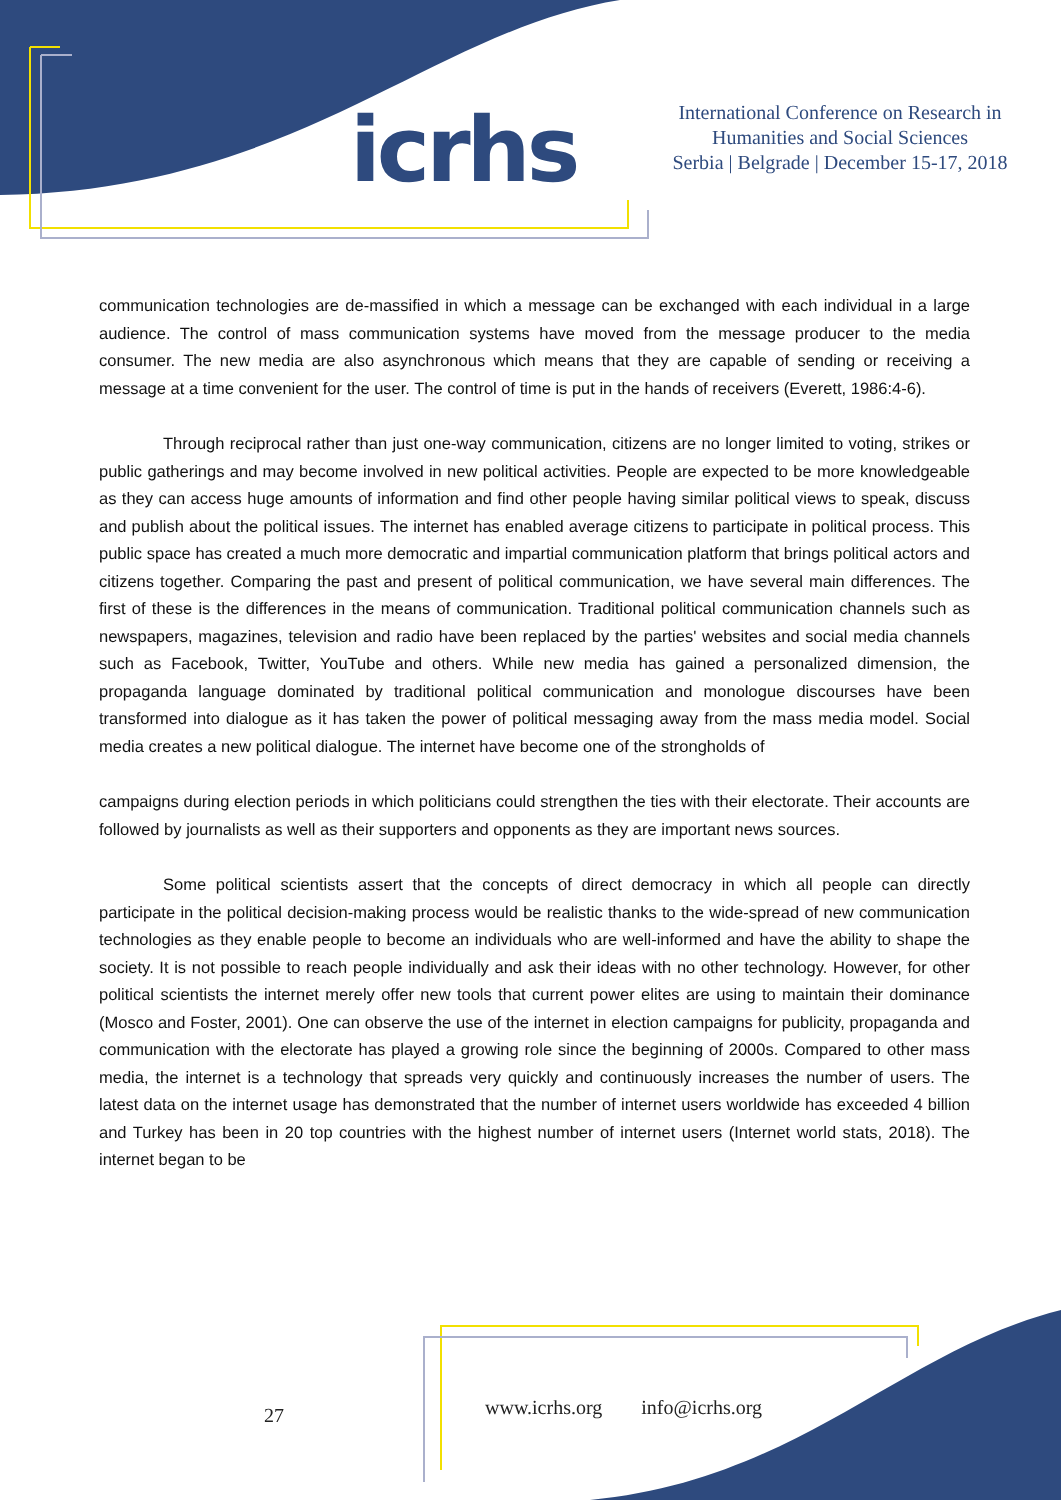icrhs
International Conference on Research in
Humanities and Social Sciences
Serbia | Belgrade | December 15-17, 2018
communication technologies are de-massified in which a message can be exchanged with each individual in a large audience. The control of mass communication systems have moved from the message producer to the media consumer. The new media are also asynchronous which means that they are capable of sending or receiving a message at a time convenient for the user. The control of time is put in the hands of receivers (Everett, 1986:4-6).
Through reciprocal rather than just one-way communication, citizens are no longer limited to voting, strikes or public gatherings and may become involved in new political activities. People are expected to be more knowledgeable as they can access huge amounts of information and find other people having similar political views to speak, discuss and publish about the political issues. The internet has enabled average citizens to participate in political process. This public space has created a much more democratic and impartial communication platform that brings political actors and citizens together. Comparing the past and present of political communication, we have several main differences. The first of these is the differences in the means of communication. Traditional political communication channels such as newspapers, magazines, television and radio have been replaced by the parties' websites and social media channels such as Facebook, Twitter, YouTube and others. While new media has gained a personalized dimension, the propaganda language dominated by traditional political communication and monologue discourses have been transformed into dialogue as it has taken the power of political messaging away from the mass media model. Social media creates a new political dialogue. The internet have become one of the strongholds of
campaigns during election periods in which politicians could strengthen the ties with their electorate. Their accounts are followed by journalists as well as their supporters and opponents as they are important news sources.
Some political scientists assert that the concepts of direct democracy in which all people can directly participate in the political decision-making process would be realistic thanks to the wide-spread of new communication technologies as they enable people to become an individuals who are well-informed and have the ability to shape the society. It is not possible to reach people individually and ask their ideas with no other technology. However, for other political scientists the internet merely offer new tools that current power elites are using to maintain their dominance (Mosco and Foster, 2001). One can observe the use of the internet in election campaigns for publicity, propaganda and communication with the electorate has played a growing role since the beginning of 2000s. Compared to other mass media, the internet is a technology that spreads very quickly and continuously increases the number of users. The latest data on the internet usage has demonstrated that the number of internet users worldwide has exceeded 4 billion and Turkey has been in 20 top countries with the highest number of internet users (Internet world stats, 2018). The internet began to be
27 www.icrhs.org info@icrhs.org